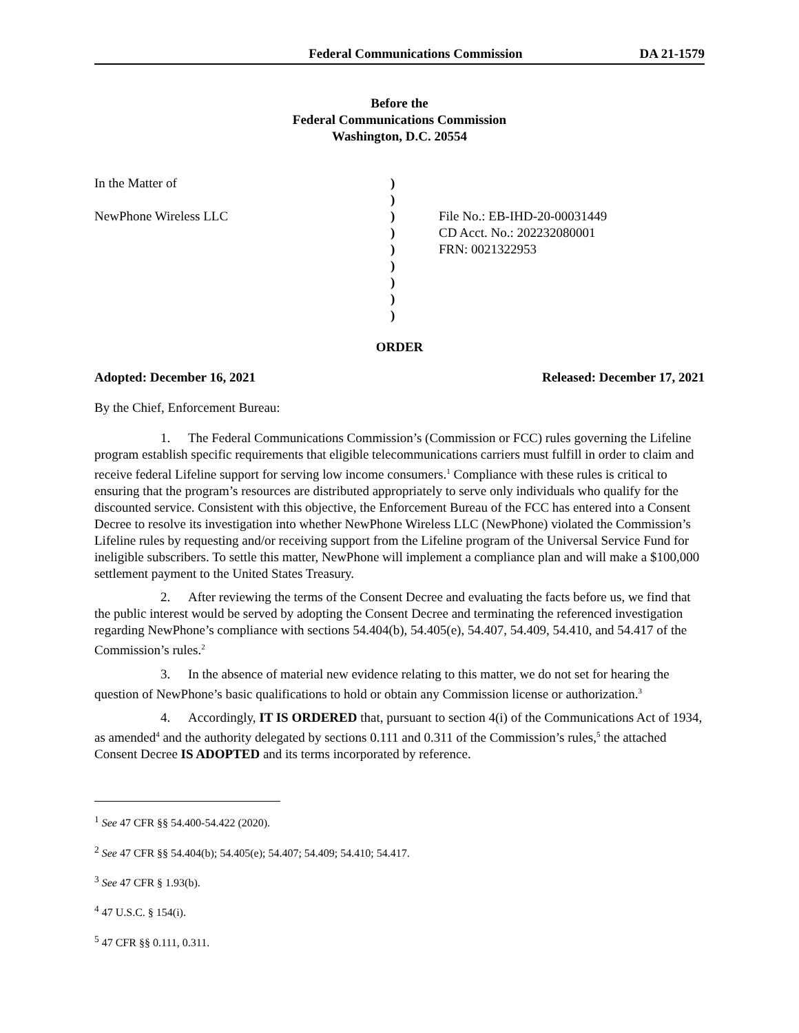Federal Communications Commission DA 21-1579
Before the
Federal Communications Commission
Washington, D.C. 20554
In the Matter of
NewPhone Wireless LLC
)
)
)
)
)
)
)
)
)
File No.: EB-IHD-20-00031449
CD Acct. No.: 202232080001
FRN: 0021322953
ORDER
Adopted: December 16, 2021 Released: December 17, 2021
By the Chief, Enforcement Bureau:
1. The Federal Communications Commission’s (Commission or FCC) rules governing the Lifeline program establish specific requirements that eligible telecommunications carriers must fulfill in order to claim and receive federal Lifeline support for serving low income consumers.<sup>1</sup> Compliance with these rules is critical to ensuring that the program’s resources are distributed appropriately to serve only individuals who qualify for the discounted service. Consistent with this objective, the Enforcement Bureau of the FCC has entered into a Consent Decree to resolve its investigation into whether NewPhone Wireless LLC (NewPhone) violated the Commission’s Lifeline rules by requesting and/or receiving support from the Lifeline program of the Universal Service Fund for ineligible subscribers. To settle this matter, NewPhone will implement a compliance plan and will make a $100,000 settlement payment to the United States Treasury.
2. After reviewing the terms of the Consent Decree and evaluating the facts before us, we find that the public interest would be served by adopting the Consent Decree and terminating the referenced investigation regarding NewPhone’s compliance with sections 54.404(b), 54.405(e), 54.407, 54.409, 54.410, and 54.417 of the Commission’s rules.<sup>2</sup>
3. In the absence of material new evidence relating to this matter, we do not set for hearing the question of NewPhone’s basic qualifications to hold or obtain any Commission license or authorization.<sup>3</sup>
4. Accordingly, IT IS ORDERED that, pursuant to section 4(i) of the Communications Act of 1934, as amended<sup>4</sup> and the authority delegated by sections 0.111 and 0.311 of the Commission’s rules,<sup>5</sup> the attached Consent Decree IS ADOPTED and its terms incorporated by reference.
<sup>1</sup> See 47 CFR §§ 54.400-54.422 (2020).
<sup>2</sup> See 47 CFR §§ 54.404(b); 54.405(e); 54.407; 54.409; 54.410; 54.417.
<sup>3</sup> See 47 CFR § 1.93(b).
<sup>4</sup> 47 U.S.C. § 154(i).
<sup>5</sup> 47 CFR §§ 0.111, 0.311.